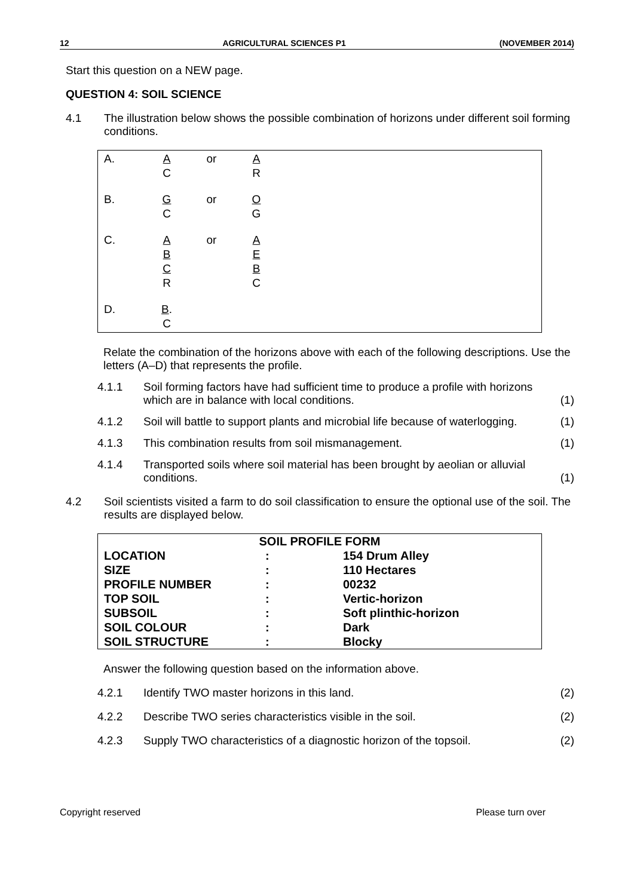12 AGRICULTURAL SCIENCES P1 (NOVEMBER 2014)
Start this question on a NEW page.
QUESTION 4: SOIL SCIENCE
4.1 The illustration below shows the possible combination of horizons under different soil forming conditions.
| A. | A C | or | A R |
| B. | G C | or | O G |
| C. | A B C R | or | A E B C |
| D. | B . C | | |
Relate the combination of the horizons above with each of the following descriptions. Use the letters (A–D) that represents the profile.
4.1.1 Soil forming factors have had sufficient time to produce a profile with horizons which are in balance with local conditions.
(1)
4.1.2 Soil will battle to support plants and microbial life because of waterlogging.
(1)
4.1.3 This combination results from soil mismanagement.
(1)
4.1.4 Transported soils where soil material has been brought by aeolian or alluvial conditions.
(1)
4.2 Soil scientists visited a farm to do soil classification to ensure the optional use of the soil. The results are displayed below.
| SOIL PROFILE FORM | | |
| --- | --- | --- |
| LOCATION | : | 154 Drum Alley |
| SIZE | : | 110 Hectares |
| PROFILE NUMBER | : | 00232 |
| TOP SOIL | : | Vertic-horizon |
| SUBSOIL | : | Soft plinthic-horizon |
| SOIL COLOUR | : | Dark |
| SOIL STRUCTURE | : | Blocky |
Answer the following question based on the information above.
4.2.1 Identify TWO master horizons in this land.
(2)
4.2.2 Describe TWO series characteristics visible in the soil.
(2)
4.2.3 Supply TWO characteristics of a diagnostic horizon of the topsoil.
(2)
Copyright reserved Please turn over